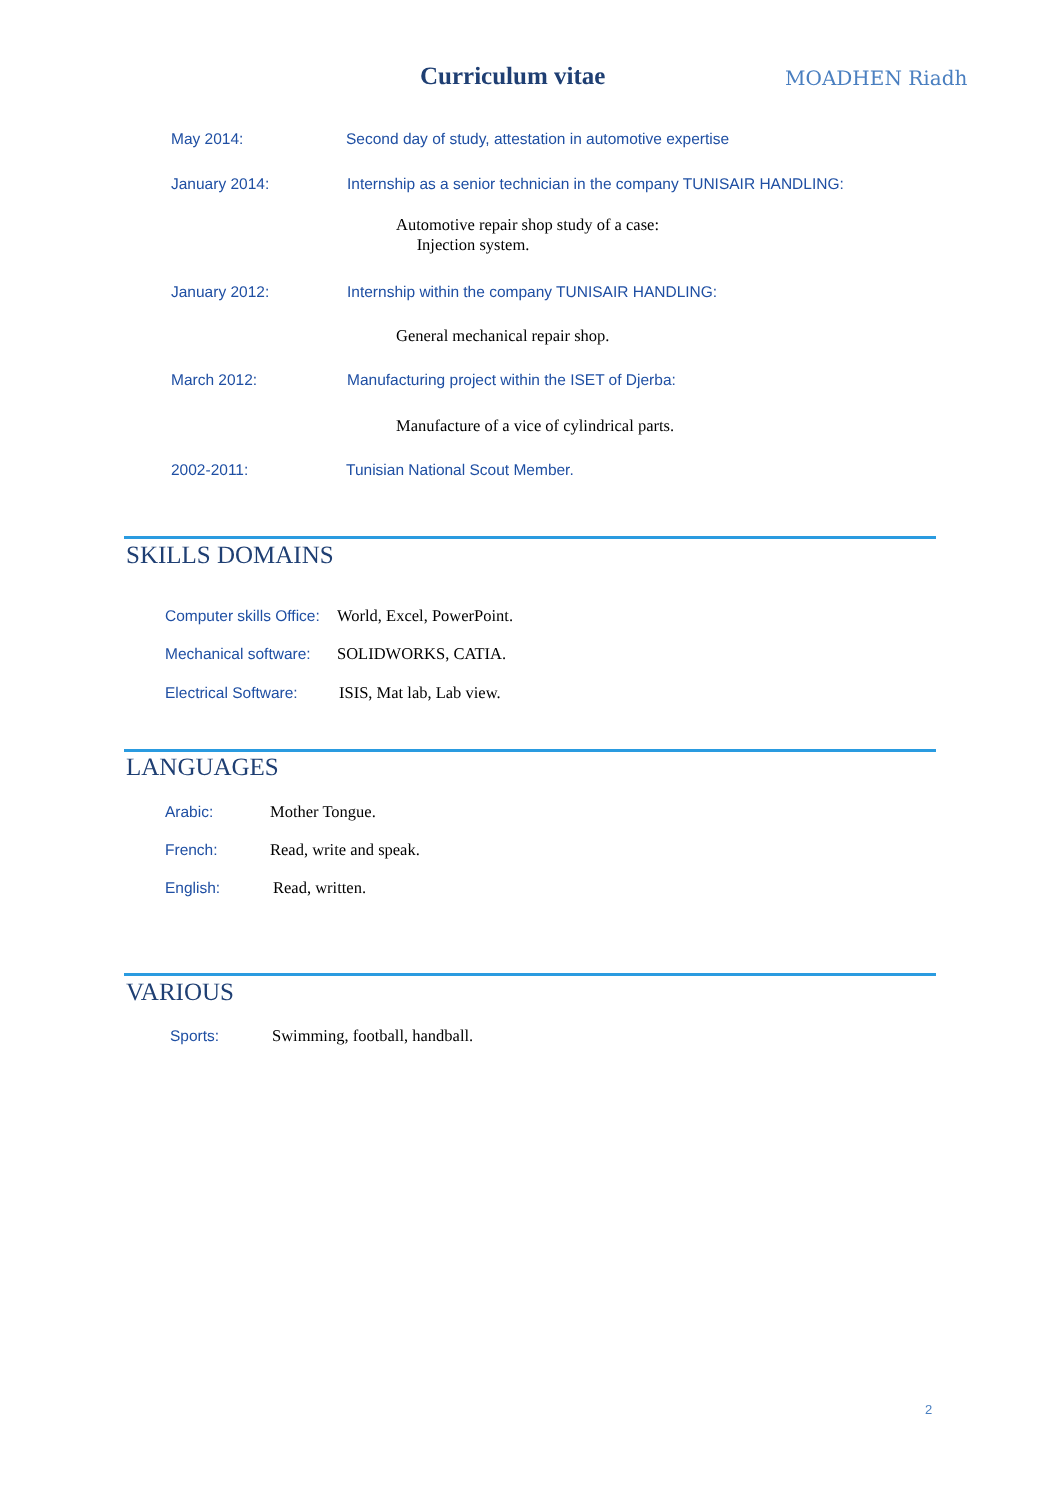Curriculum vitae MOADHEN Riadh
May 2014:
Second day of study, attestation in automotive expertise
January 2014:
Internship as a senior technician in the company TUNISAIR HANDLING:
Automotive repair shop study of a case:
Injection system.
January 2012:
Internship within the company TUNISAIR HANDLING:
General mechanical repair shop.
March 2012:
Manufacturing project within the ISET of Djerba:
Manufacture of a vice of cylindrical parts.
2002-2011:
Tunisian National Scout Member.
SKILLS DOMAINS
Computer skills Office: World, Excel, PowerPoint.
Mechanical software: SOLIDWORKS, CATIA.
Electrical Software: ISIS, Mat lab, Lab view.
LANGUAGES
Arabic: Mother Tongue.
French: Read, write and speak.
English: Read, written.
VARIOUS
Sports: Swimming, football, handball.
2